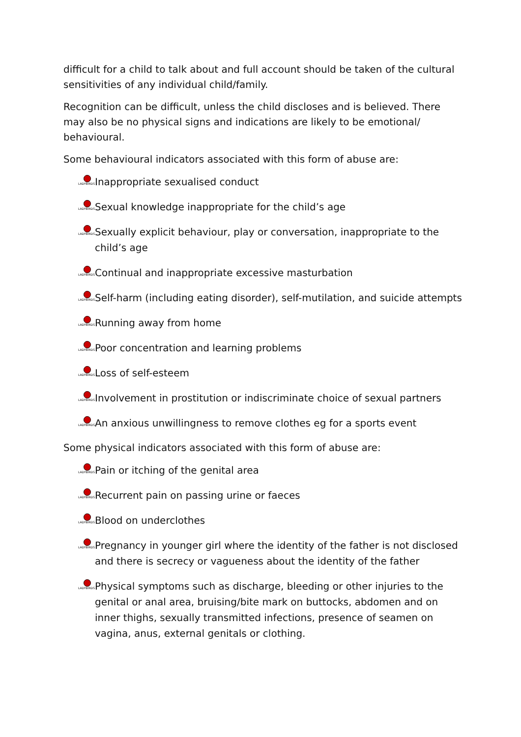difficult for a child to talk about and full account should be taken of the cultural sensitivities of any individual child/family.
Recognition can be difficult, unless the child discloses and is believed. There may also be no physical signs and indications are likely to be emotional/ behavioural.
Some behavioural indicators associated with this form of abuse are:
LADYBIRDS Inappropriate sexualised conduct
LADYBIRDS Sexual knowledge inappropriate for the child’s age
LADYBIRDS Sexually explicit behaviour, play or conversation, inappropriate to the child’s age
LADYBIRDS Continual and inappropriate excessive masturbation
LADYBIRDS Self-harm (including eating disorder), self-mutilation, and suicide attempts
LADYBIRDS Running away from home
LADYBIRDS Poor concentration and learning problems
LADYBIRDS Loss of self-esteem
LADYBIRDS Involvement in prostitution or indiscriminate choice of sexual partners
LADYBIRDS An anxious unwillingness to remove clothes eg for a sports event
Some physical indicators associated with this form of abuse are:
LADYBIRDS Pain or itching of the genital area
LADYBIRDS Recurrent pain on passing urine or faeces
LADYBIRDS Blood on underclothes
LADYBIRDS Pregnancy in younger girl where the identity of the father is not disclosed and there is secrecy or vagueness about the identity of the father
LADYBIRDS Physical symptoms such as discharge, bleeding or other injuries to the genital or anal area, bruising/bite mark on buttocks, abdomen and on inner thighs, sexually transmitted infections, presence of seamen on vagina, anus, external genitals or clothing.